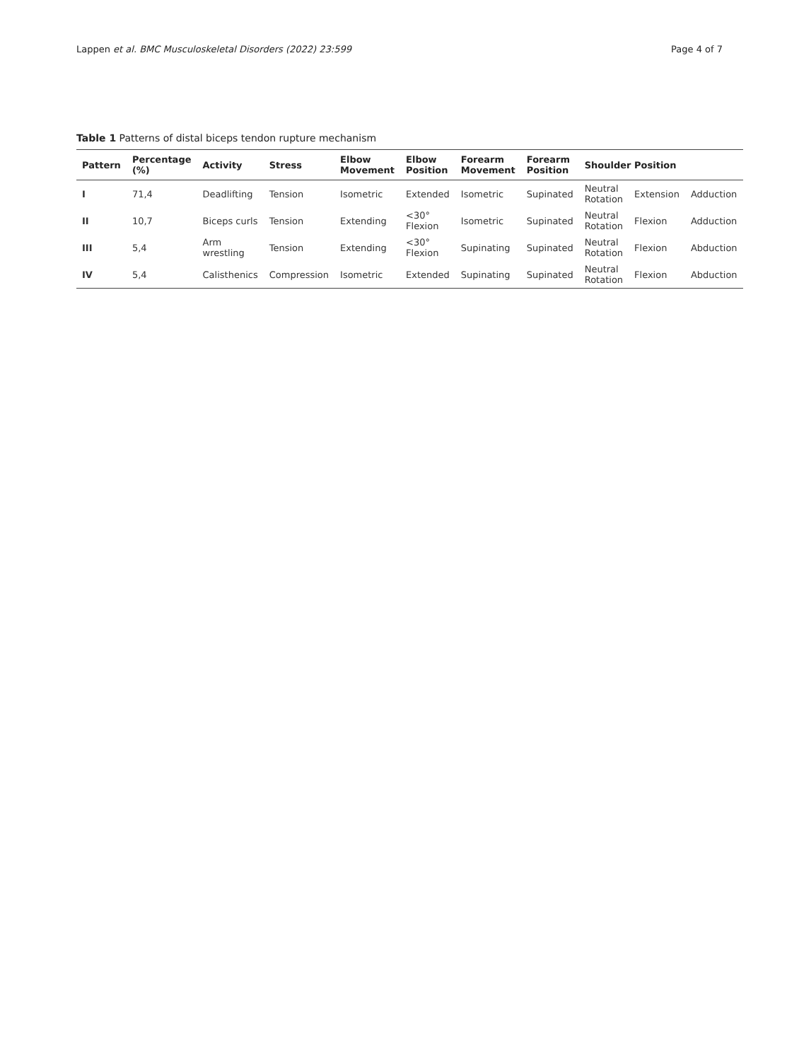Lappen et al. BMC Musculoskeletal Disorders (2022) 23:599 Page 4 of 7
Table 1 Patterns of distal biceps tendon rupture mechanism
| Pattern | Percentage (%) | Activity | Stress | Elbow Movement | Elbow Position | Forearm Movement | Forearm Position | Shoulder Position | | |
| --- | --- | --- | --- | --- | --- | --- | --- | --- | --- | --- |
| I | 71,4 | Deadlifting | Tension | Isometric | Extended | Isometric | Supinated | Neutral Rotation | Extension | Adduction |
| II | 10,7 | Biceps curls | Tension | Extending | <30° Flexion | Isometric | Supinated | Neutral Rotation | Flexion | Adduction |
| III | 5,4 | Arm wrestling | Tension | Extending | <30° Flexion | Supinating | Supinated | Neutral Rotation | Flexion | Abduction |
| IV | 5,4 | Calisthenics | Compression | Isometric | Extended | Supinating | Supinated | Neutral Rotation | Flexion | Abduction |